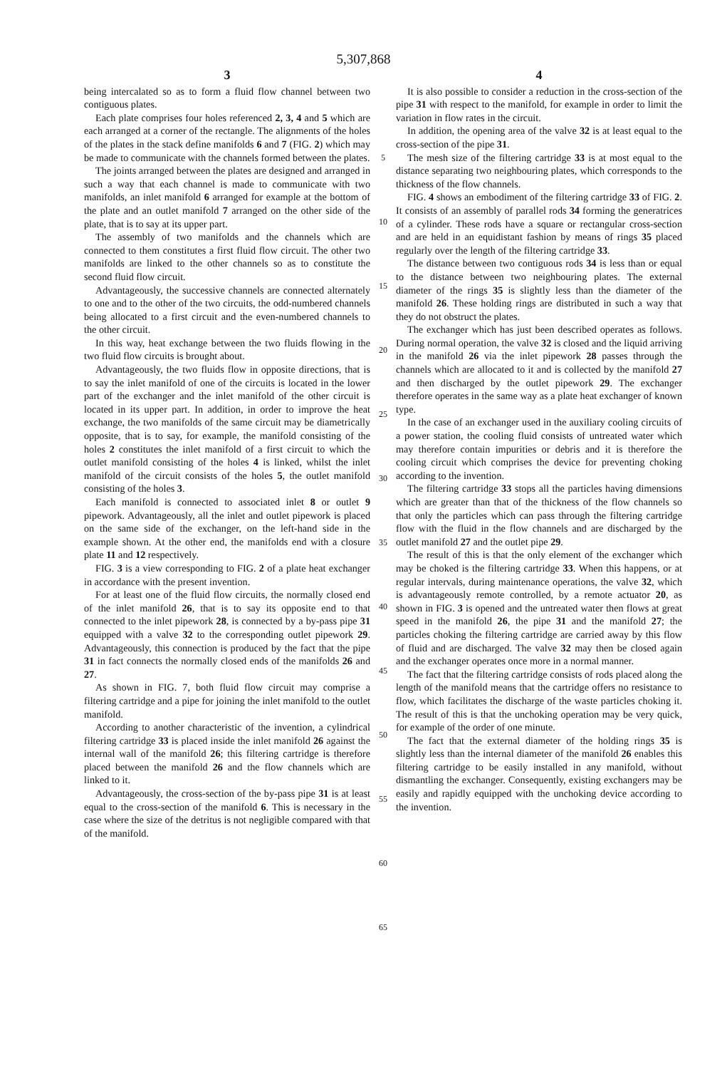5,307,868
3
being intercalated so as to form a fluid flow channel between two contiguous plates.
Each plate comprises four holes referenced 2, 3, 4 and 5 which are each arranged at a corner of the rectangle. The alignments of the holes of the plates in the stack define manifolds 6 and 7 (FIG. 2) which may be made to communicate with the channels formed between the plates.
The joints arranged between the plates are designed and arranged in such a way that each channel is made to communicate with two manifolds, an inlet manifold 6 arranged for example at the bottom of the plate and an outlet manifold 7 arranged on the other side of the plate, that is to say at its upper part.
The assembly of two manifolds and the channels which are connected to them constitutes a first fluid flow circuit. The other two manifolds are linked to the other channels so as to constitute the second fluid flow circuit.
Advantageously, the successive channels are connected alternately to one and to the other of the two circuits, the odd-numbered channels being allocated to a first circuit and the even-numbered channels to the other circuit.
In this way, heat exchange between the two fluids flowing in the two fluid flow circuits is brought about.
Advantageously, the two fluids flow in opposite directions, that is to say the inlet manifold of one of the circuits is located in the lower part of the exchanger and the inlet manifold of the other circuit is located in its upper part. In addition, in order to improve the heat exchange, the two manifolds of the same circuit may be diametrically opposite, that is to say, for example, the manifold consisting of the holes 2 constitutes the inlet manifold of a first circuit to which the outlet manifold consisting of the holes 4 is linked, whilst the inlet manifold of the circuit consists of the holes 5, the outlet manifold consisting of the holes 3.
Each manifold is connected to associated inlet 8 or outlet 9 pipework. Advantageously, all the inlet and outlet pipework is placed on the same side of the exchanger, on the left-hand side in the example shown. At the other end, the manifolds end with a closure plate 11 and 12 respectively.
FIG. 3 is a view corresponding to FIG. 2 of a plate heat exchanger in accordance with the present invention.
For at least one of the fluid flow circuits, the normally closed end of the inlet manifold 26, that is to say its opposite end to that connected to the inlet pipework 28, is connected by a by-pass pipe 31 equipped with a valve 32 to the corresponding outlet pipework 29. Advantageously, this connection is produced by the fact that the pipe 31 in fact connects the normally closed ends of the manifolds 26 and 27.
As shown in FIG. 7, both fluid flow circuit may comprise a filtering cartridge and a pipe for joining the inlet manifold to the outlet manifold.
According to another characteristic of the invention, a cylindrical filtering cartridge 33 is placed inside the inlet manifold 26 against the internal wall of the manifold 26; this filtering cartridge is therefore placed between the manifold 26 and the flow channels which are linked to it.
Advantageously, the cross-section of the by-pass pipe 31 is at least equal to the cross-section of the manifold 6. This is necessary in the case where the size of the detritus is not negligible compared with that of the manifold.
5
10
15
20
25
30
35
40
45
50
55
60
65
4
It is also possible to consider a reduction in the cross-section of the pipe 31 with respect to the manifold, for example in order to limit the variation in flow rates in the circuit.
In addition, the opening area of the valve 32 is at least equal to the cross-section of the pipe 31.
The mesh size of the filtering cartridge 33 is at most equal to the distance separating two neighbouring plates, which corresponds to the thickness of the flow channels.
FIG. 4 shows an embodiment of the filtering cartridge 33 of FIG. 2. It consists of an assembly of parallel rods 34 forming the generatrices of a cylinder. These rods have a square or rectangular cross-section and are held in an equidistant fashion by means of rings 35 placed regularly over the length of the filtering cartridge 33.
The distance between two contiguous rods 34 is less than or equal to the distance between two neighbouring plates. The external diameter of the rings 35 is slightly less than the diameter of the manifold 26. These holding rings are distributed in such a way that they do not obstruct the plates.
The exchanger which has just been described operates as follows. During normal operation, the valve 32 is closed and the liquid arriving in the manifold 26 via the inlet pipework 28 passes through the channels which are allocated to it and is collected by the manifold 27 and then discharged by the outlet pipework 29. The exchanger therefore operates in the same way as a plate heat exchanger of known type.
In the case of an exchanger used in the auxiliary cooling circuits of a power station, the cooling fluid consists of untreated water which may therefore contain impurities or debris and it is therefore the cooling circuit which comprises the device for preventing choking according to the invention.
The filtering cartridge 33 stops all the particles having dimensions which are greater than that of the thickness of the flow channels so that only the particles which can pass through the filtering cartridge flow with the fluid in the flow channels and are discharged by the outlet manifold 27 and the outlet pipe 29.
The result of this is that the only element of the exchanger which may be choked is the filtering cartridge 33. When this happens, or at regular intervals, during maintenance operations, the valve 32, which is advantageously remote controlled, by a remote actuator 20, as shown in FIG. 3 is opened and the untreated water then flows at great speed in the manifold 26, the pipe 31 and the manifold 27; the particles choking the filtering cartridge are carried away by this flow of fluid and are discharged. The valve 32 may then be closed again and the exchanger operates once more in a normal manner.
The fact that the filtering cartridge consists of rods placed along the length of the manifold means that the cartridge offers no resistance to flow, which facilitates the discharge of the waste particles choking it. The result of this is that the unchoking operation may be very quick, for example of the order of one minute.
The fact that the external diameter of the holding rings 35 is slightly less than the internal diameter of the manifold 26 enables this filtering cartridge to be easily installed in any manifold, without dismantling the exchanger. Consequently, existing exchangers may be easily and rapidly equipped with the unchoking device according to the invention.